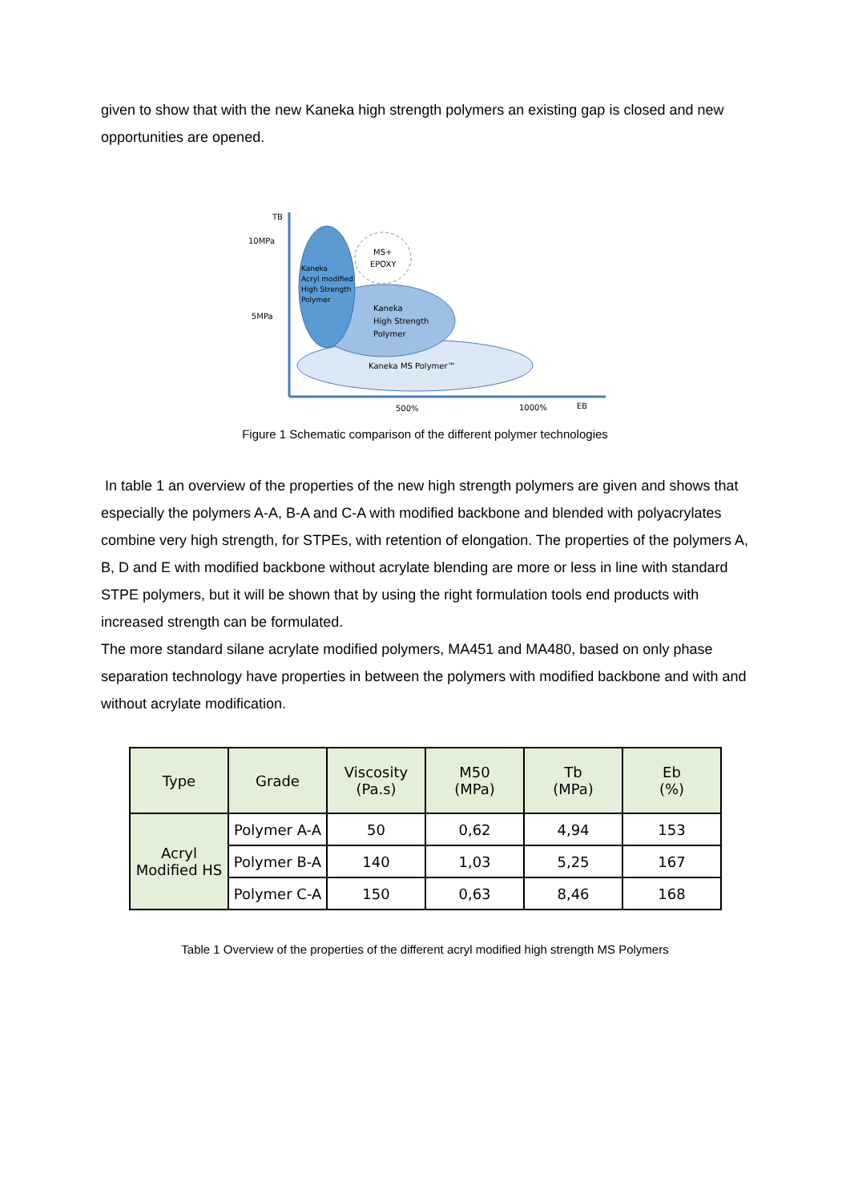given to show that with the new Kaneka high strength polymers an existing gap is closed and new opportunities are opened.
TB
10MPa
5MPa
MS+
EPOXY
Kaneka
Acryl modified
High Strength
Polymer
Kaneka
High Strength
Polymer
Kaneka MS Polymer™
500%
1000%
EB
Figure 1 Schematic comparison of the different polymer technologies
In table 1 an overview of the properties of the new high strength polymers are given and shows that especially the polymers A-A, B-A and C-A with modified backbone and blended with polyacrylates combine very high strength, for STPEs, with retention of elongation. The properties of the polymers A, B, D and E with modified backbone without acrylate blending are more or less in line with standard STPE polymers, but it will be shown that by using the right formulation tools end products with increased strength can be formulated.
The more standard silane acrylate modified polymers, MA451 and MA480, based on only phase separation technology have properties in between the polymers with modified backbone and with and without acrylate modification.
| Type | Grade | Viscosity (Pa.s) | M50 (MPa) | Tb (MPa) | Eb (%) |
| --- | --- | --- | --- | --- | --- |
| Acryl Modified HS | Polymer A-A | 50 | 0,62 | 4,94 | 153 |
| | Polymer B-A | 140 | 1,03 | 5,25 | 167 |
| | Polymer C-A | 150 | 0,63 | 8,46 | 168 |
Table 1 Overview of the properties of the different acryl modified high strength MS Polymers